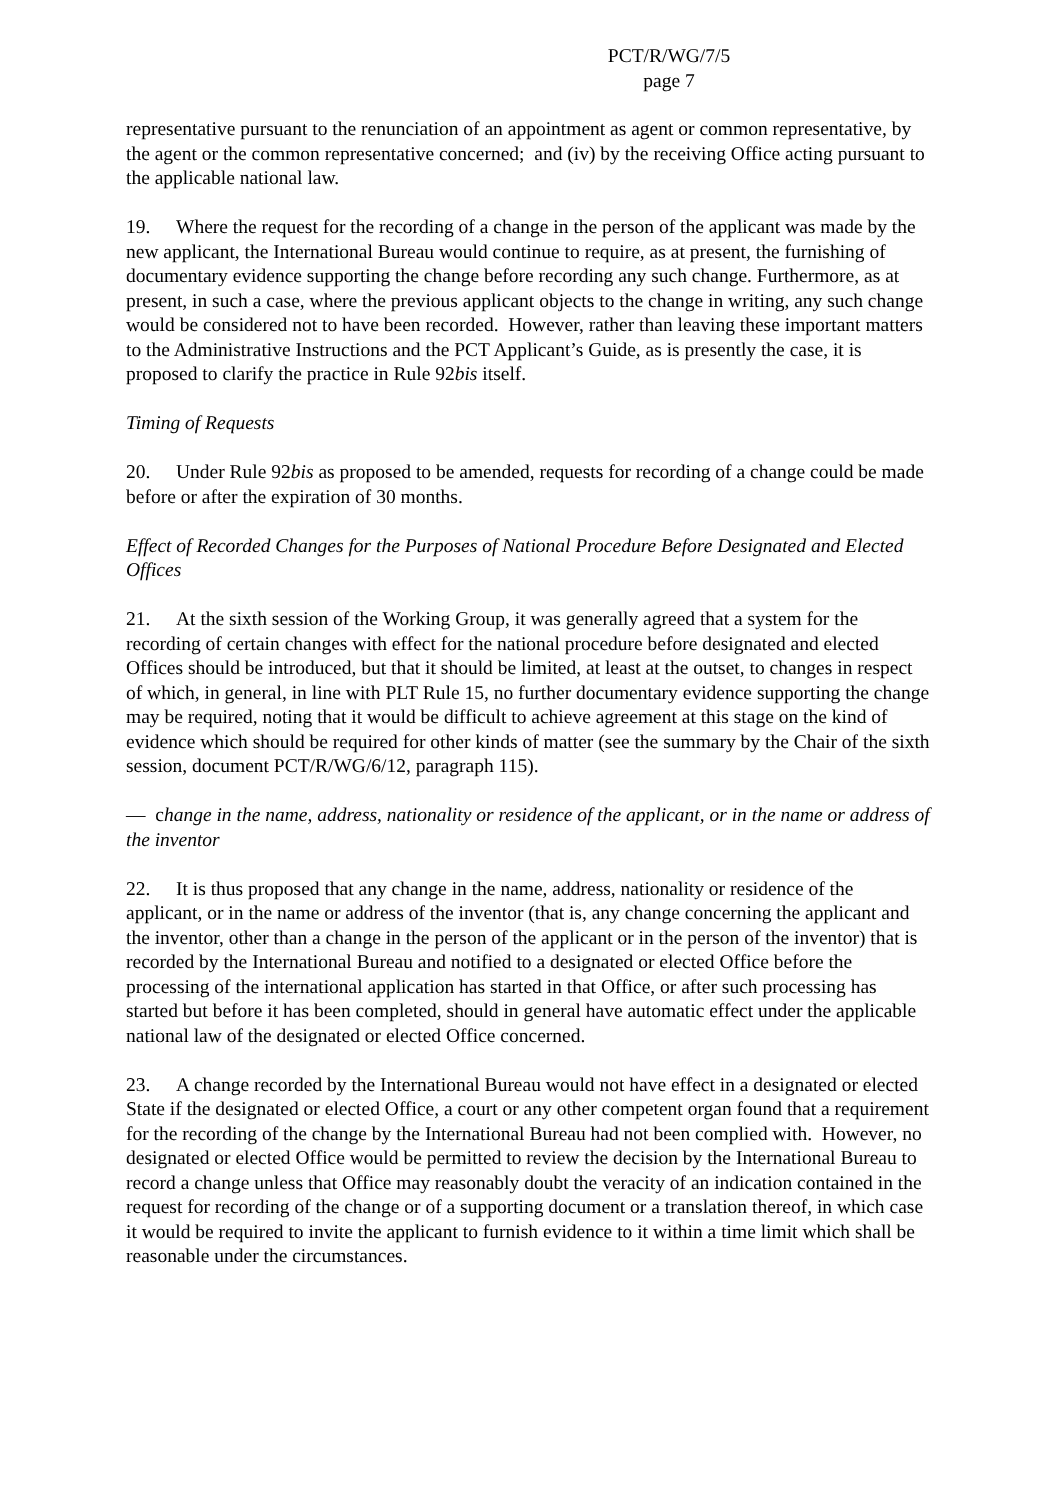PCT/R/WG/7/5
page 7
representative pursuant to the renunciation of an appointment as agent or common representative, by the agent or the common representative concerned; and (iv) by the receiving Office acting pursuant to the applicable national law.
19. Where the request for the recording of a change in the person of the applicant was made by the new applicant, the International Bureau would continue to require, as at present, the furnishing of documentary evidence supporting the change before recording any such change. Furthermore, as at present, in such a case, where the previous applicant objects to the change in writing, any such change would be considered not to have been recorded. However, rather than leaving these important matters to the Administrative Instructions and the PCT Applicant’s Guide, as is presently the case, it is proposed to clarify the practice in Rule 92bis itself.
Timing of Requests
20. Under Rule 92bis as proposed to be amended, requests for recording of a change could be made before or after the expiration of 30 months.
Effect of Recorded Changes for the Purposes of National Procedure Before Designated and Elected Offices
21. At the sixth session of the Working Group, it was generally agreed that a system for the recording of certain changes with effect for the national procedure before designated and elected Offices should be introduced, but that it should be limited, at least at the outset, to changes in respect of which, in general, in line with PLT Rule 15, no further documentary evidence supporting the change may be required, noting that it would be difficult to achieve agreement at this stage on the kind of evidence which should be required for other kinds of matter (see the summary by the Chair of the sixth session, document PCT/R/WG/6/12, paragraph 115).
— change in the name, address, nationality or residence of the applicant, or in the name or address of the inventor
22. It is thus proposed that any change in the name, address, nationality or residence of the applicant, or in the name or address of the inventor (that is, any change concerning the applicant and the inventor, other than a change in the person of the applicant or in the person of the inventor) that is recorded by the International Bureau and notified to a designated or elected Office before the processing of the international application has started in that Office, or after such processing has started but before it has been completed, should in general have automatic effect under the applicable national law of the designated or elected Office concerned.
23. A change recorded by the International Bureau would not have effect in a designated or elected State if the designated or elected Office, a court or any other competent organ found that a requirement for the recording of the change by the International Bureau had not been complied with. However, no designated or elected Office would be permitted to review the decision by the International Bureau to record a change unless that Office may reasonably doubt the veracity of an indication contained in the request for recording of the change or of a supporting document or a translation thereof, in which case it would be required to invite the applicant to furnish evidence to it within a time limit which shall be reasonable under the circumstances.